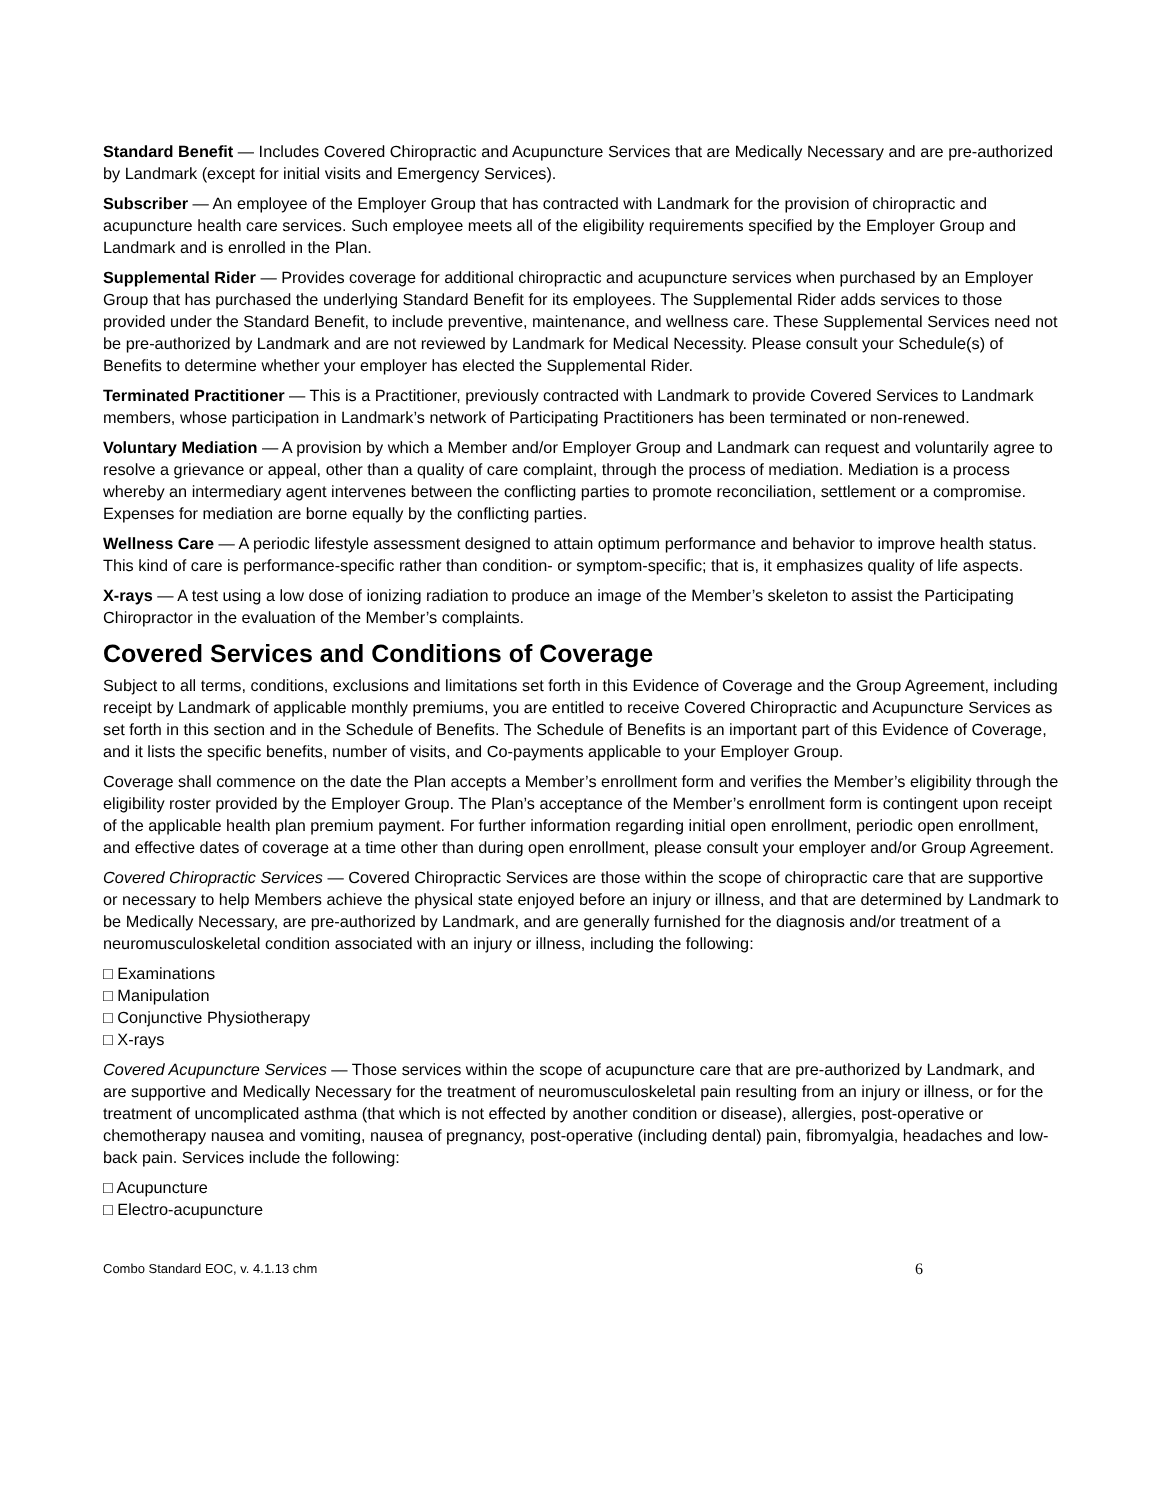Standard Benefit — Includes Covered Chiropractic and Acupuncture Services that are Medically Necessary and are pre-authorized by Landmark (except for initial visits and Emergency Services).
Subscriber — An employee of the Employer Group that has contracted with Landmark for the provision of chiropractic and acupuncture health care services. Such employee meets all of the eligibility requirements specified by the Employer Group and Landmark and is enrolled in the Plan.
Supplemental Rider — Provides coverage for additional chiropractic and acupuncture services when purchased by an Employer Group that has purchased the underlying Standard Benefit for its employees. The Supplemental Rider adds services to those provided under the Standard Benefit, to include preventive, maintenance, and wellness care. These Supplemental Services need not be pre-authorized by Landmark and are not reviewed by Landmark for Medical Necessity. Please consult your Schedule(s) of Benefits to determine whether your employer has elected the Supplemental Rider.
Terminated Practitioner — This is a Practitioner, previously contracted with Landmark to provide Covered Services to Landmark members, whose participation in Landmark’s network of Participating Practitioners has been terminated or non-renewed.
Voluntary Mediation — A provision by which a Member and/or Employer Group and Landmark can request and voluntarily agree to resolve a grievance or appeal, other than a quality of care complaint, through the process of mediation. Mediation is a process whereby an intermediary agent intervenes between the conflicting parties to promote reconciliation, settlement or a compromise. Expenses for mediation are borne equally by the conflicting parties.
Wellness Care — A periodic lifestyle assessment designed to attain optimum performance and behavior to improve health status. This kind of care is performance-specific rather than condition- or symptom-specific; that is, it emphasizes quality of life aspects.
X-rays — A test using a low dose of ionizing radiation to produce an image of the Member’s skeleton to assist the Participating Chiropractor in the evaluation of the Member’s complaints.
Covered Services and Conditions of Coverage
Subject to all terms, conditions, exclusions and limitations set forth in this Evidence of Coverage and the Group Agreement, including receipt by Landmark of applicable monthly premiums, you are entitled to receive Covered Chiropractic and Acupuncture Services as set forth in this section and in the Schedule of Benefits. The Schedule of Benefits is an important part of this Evidence of Coverage, and it lists the specific benefits, number of visits, and Co-payments applicable to your Employer Group.
Coverage shall commence on the date the Plan accepts a Member’s enrollment form and verifies the Member’s eligibility through the eligibility roster provided by the Employer Group. The Plan’s acceptance of the Member’s enrollment form is contingent upon receipt of the applicable health plan premium payment. For further information regarding initial open enrollment, periodic open enrollment, and effective dates of coverage at a time other than during open enrollment, please consult your employer and/or Group Agreement.
Covered Chiropractic Services — Covered Chiropractic Services are those within the scope of chiropractic care that are supportive or necessary to help Members achieve the physical state enjoyed before an injury or illness, and that are determined by Landmark to be Medically Necessary, are pre-authorized by Landmark, and are generally furnished for the diagnosis and/or treatment of a neuromusculoskeletal condition associated with an injury or illness, including the following:
□ Examinations
□ Manipulation
□ Conjunctive Physiotherapy
□ X-rays
Covered Acupuncture Services — Those services within the scope of acupuncture care that are pre-authorized by Landmark, and are supportive and Medically Necessary for the treatment of neuromusculoskeletal pain resulting from an injury or illness, or for the treatment of uncomplicated asthma (that which is not effected by another condition or disease), allergies, post-operative or chemotherapy nausea and vomiting, nausea of pregnancy, post-operative (including dental) pain, fibromyalgia, headaches and low-back pain. Services include the following:
□ Acupuncture
□ Electro-acupuncture
Combo Standard EOC, v. 4.1.13 chm 6